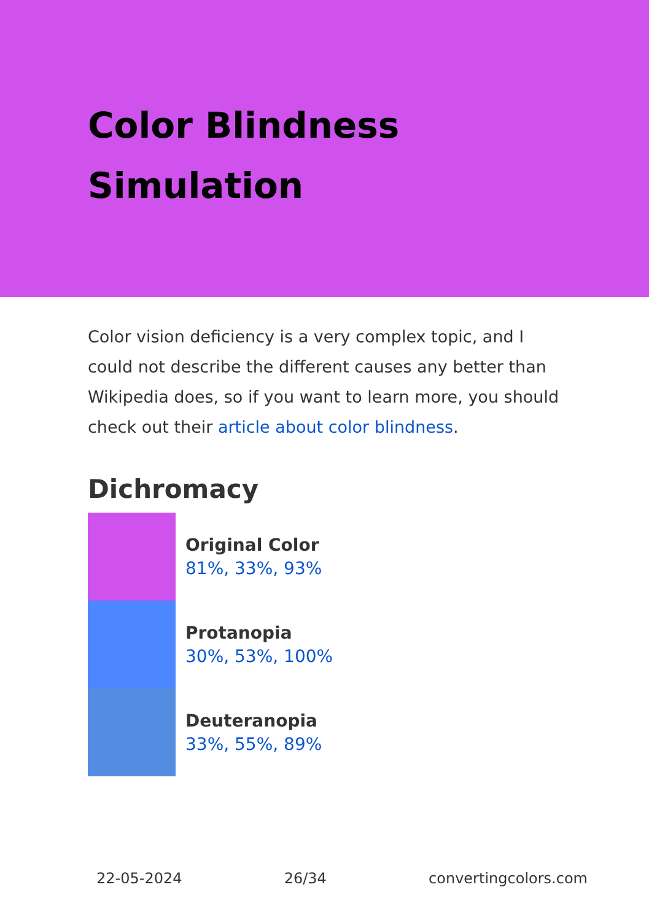Color Blindness Simulation
Color vision deficiency is a very complex topic, and I could not describe the different causes any better than Wikipedia does, so if you want to learn more, you should check out their article about color blindness.
Dichromacy
Original Color
81%, 33%, 93%
Protanopia
30%, 53%, 100%
Deuteranopia
33%, 55%, 89%
22-05-2024 26/34 convertingcolors.com